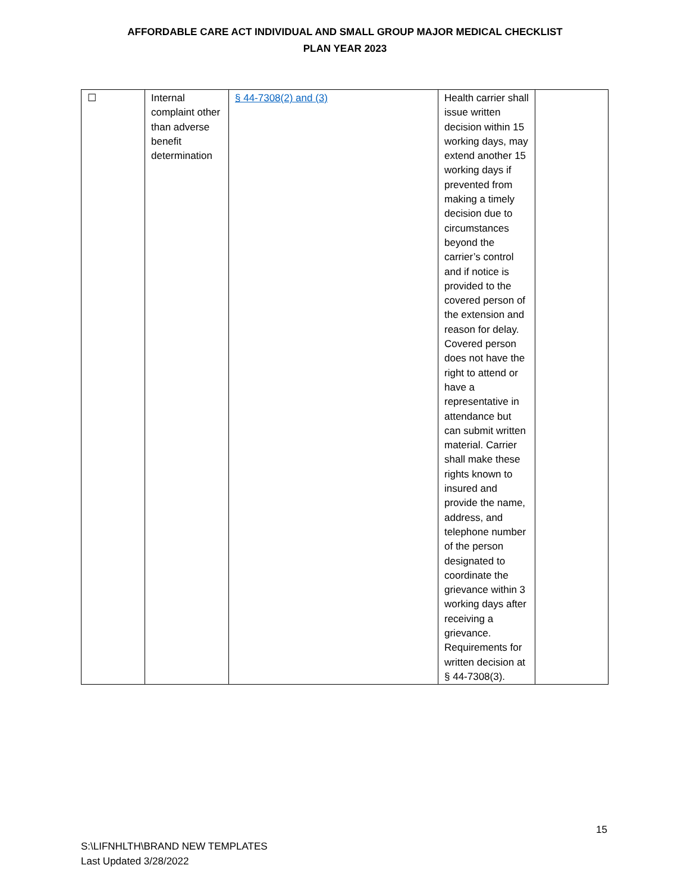AFFORDABLE CARE ACT INDIVIDUAL AND SMALL GROUP MAJOR MEDICAL CHECKLIST
PLAN YEAR 2023
| ☐ | Internal complaint other than adverse benefit determination | § 44-7308(2) and (3) | Health carrier shall issue written decision within 15 working days, may extend another 15 working days if prevented from making a timely decision due to circumstances beyond the carrier’s control and if notice is provided to the covered person of the extension and reason for delay. Covered person does not have the right to attend or have a representative in attendance but can submit written material. Carrier shall make these rights known to insured and provide the name, address, and telephone number of the person designated to coordinate the grievance within 3 working days after receiving a grievance. Requirements for written decision at § 44-7308(3). | |
15
S:\LIFNHLTH\BRAND NEW TEMPLATES
Last Updated 3/28/2022